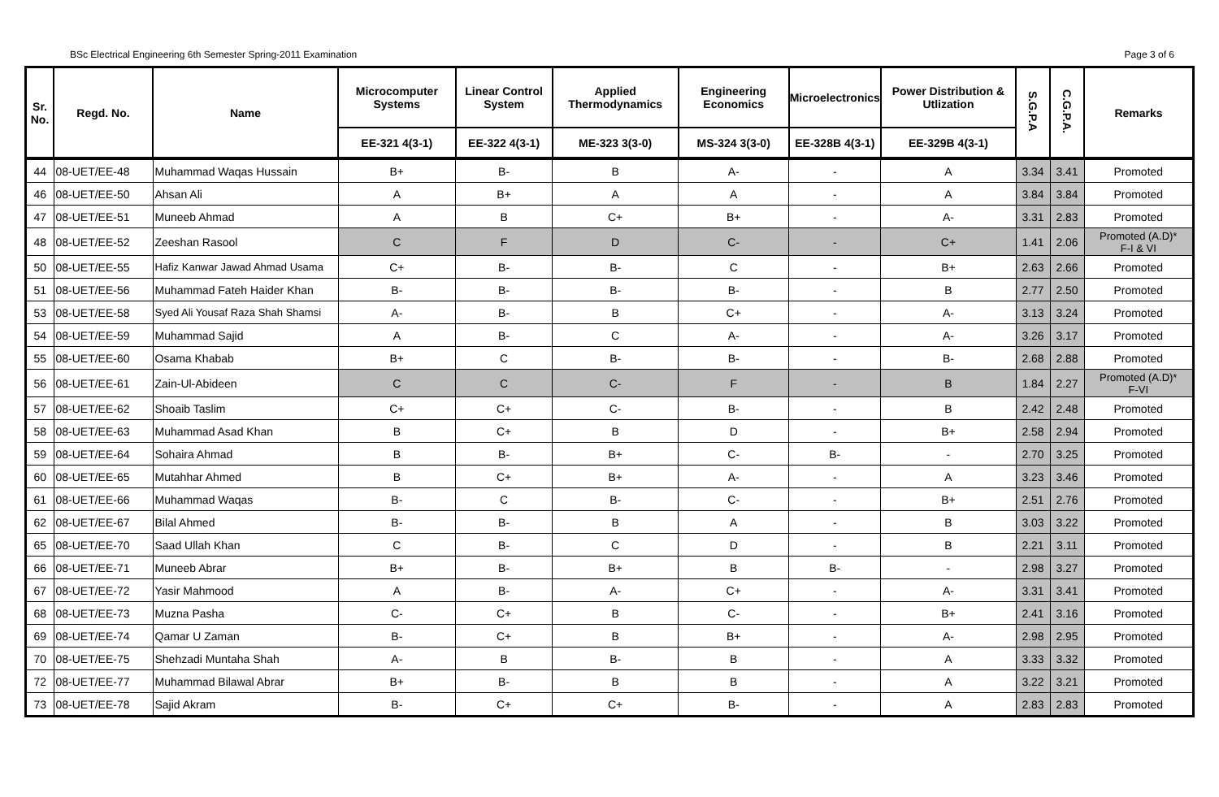BSc Electrical Engineering 6th Semester Spring-2011 Examination Page 3 of 6
| Sr. No. | Regd. No. | Name | Microcomputer Systems | Linear Control System | Applied Thermodynamics | Engineering Economics | Microelectronics | Power Distribution & Utlization | S.G.P.A | C.G.P.A. | Remarks |
| --- | --- | --- | --- | --- | --- | --- | --- | --- | --- | --- | --- |
| | | | EE-321 4(3-1) | EE-322 4(3-1) | ME-323 3(3-0) | MS-324 3(3-0) | EE-328B 4(3-1) | EE-329B 4(3-1) | | | |
| 44 | 08-UET/EE-48 | Muhammad Waqas Hussain | B+ | B- | B | A- | - | A | 3.34 | 3.41 | Promoted |
| 46 | 08-UET/EE-50 | Ahsan Ali | A | B+ | A | A | - | A | 3.84 | 3.84 | Promoted |
| 47 | 08-UET/EE-51 | Muneeb Ahmad | A | B | C+ | B+ | - | A- | 3.31 | 2.83 | Promoted |
| 48 | 08-UET/EE-52 | Zeeshan Rasool | C | F | D | C- | - | C+ | 1.41 | 2.06 | Promoted (A.D)* F-I & VI |
| 50 | 08-UET/EE-55 | Hafiz Kanwar Jawad Ahmad Usama | C+ | B- | B- | C | - | B+ | 2.63 | 2.66 | Promoted |
| 51 | 08-UET/EE-56 | Muhammad Fateh Haider Khan | B- | B- | B- | B- | - | B | 2.77 | 2.50 | Promoted |
| 53 | 08-UET/EE-58 | Syed Ali Yousaf Raza Shah Shamsi | A- | B- | B | C+ | - | A- | 3.13 | 3.24 | Promoted |
| 54 | 08-UET/EE-59 | Muhammad Sajid | A | B- | C | A- | - | A- | 3.26 | 3.17 | Promoted |
| 55 | 08-UET/EE-60 | Osama Khabab | B+ | C | B- | B- | - | B- | 2.68 | 2.88 | Promoted |
| 56 | 08-UET/EE-61 | Zain-Ul-Abideen | C | C | C- | F | - | B | 1.84 | 2.27 | Promoted (A.D)* F-VI |
| 57 | 08-UET/EE-62 | Shoaib Taslim | C+ | C+ | C- | B- | - | B | 2.42 | 2.48 | Promoted |
| 58 | 08-UET/EE-63 | Muhammad Asad Khan | B | C+ | B | D | - | B+ | 2.58 | 2.94 | Promoted |
| 59 | 08-UET/EE-64 | Sohaira Ahmad | B | B- | B+ | C- | B- | - | 2.70 | 3.25 | Promoted |
| 60 | 08-UET/EE-65 | Mutahhar Ahmed | B | C+ | B+ | A- | - | A | 3.23 | 3.46 | Promoted |
| 61 | 08-UET/EE-66 | Muhammad Waqas | B- | C | B- | C- | - | B+ | 2.51 | 2.76 | Promoted |
| 62 | 08-UET/EE-67 | Bilal Ahmed | B- | B- | B | A | - | B | 3.03 | 3.22 | Promoted |
| 65 | 08-UET/EE-70 | Saad Ullah Khan | C | B- | C | D | - | B | 2.21 | 3.11 | Promoted |
| 66 | 08-UET/EE-71 | Muneeb Abrar | B+ | B- | B+ | B | B- | - | 2.98 | 3.27 | Promoted |
| 67 | 08-UET/EE-72 | Yasir Mahmood | A | B- | A- | C+ | - | A- | 3.31 | 3.41 | Promoted |
| 68 | 08-UET/EE-73 | Muzna Pasha | C- | C+ | B | C- | - | B+ | 2.41 | 3.16 | Promoted |
| 69 | 08-UET/EE-74 | Qamar U Zaman | B- | C+ | B | B+ | - | A- | 2.98 | 2.95 | Promoted |
| 70 | 08-UET/EE-75 | Shehzadi Muntaha Shah | A- | B | B- | B | - | A | 3.33 | 3.32 | Promoted |
| 72 | 08-UET/EE-77 | Muhammad Bilawal Abrar | B+ | B- | B | B | - | A | 3.22 | 3.21 | Promoted |
| 73 | 08-UET/EE-78 | Sajid Akram | B- | C+ | C+ | B- | - | A | 2.83 | 2.83 | Promoted |